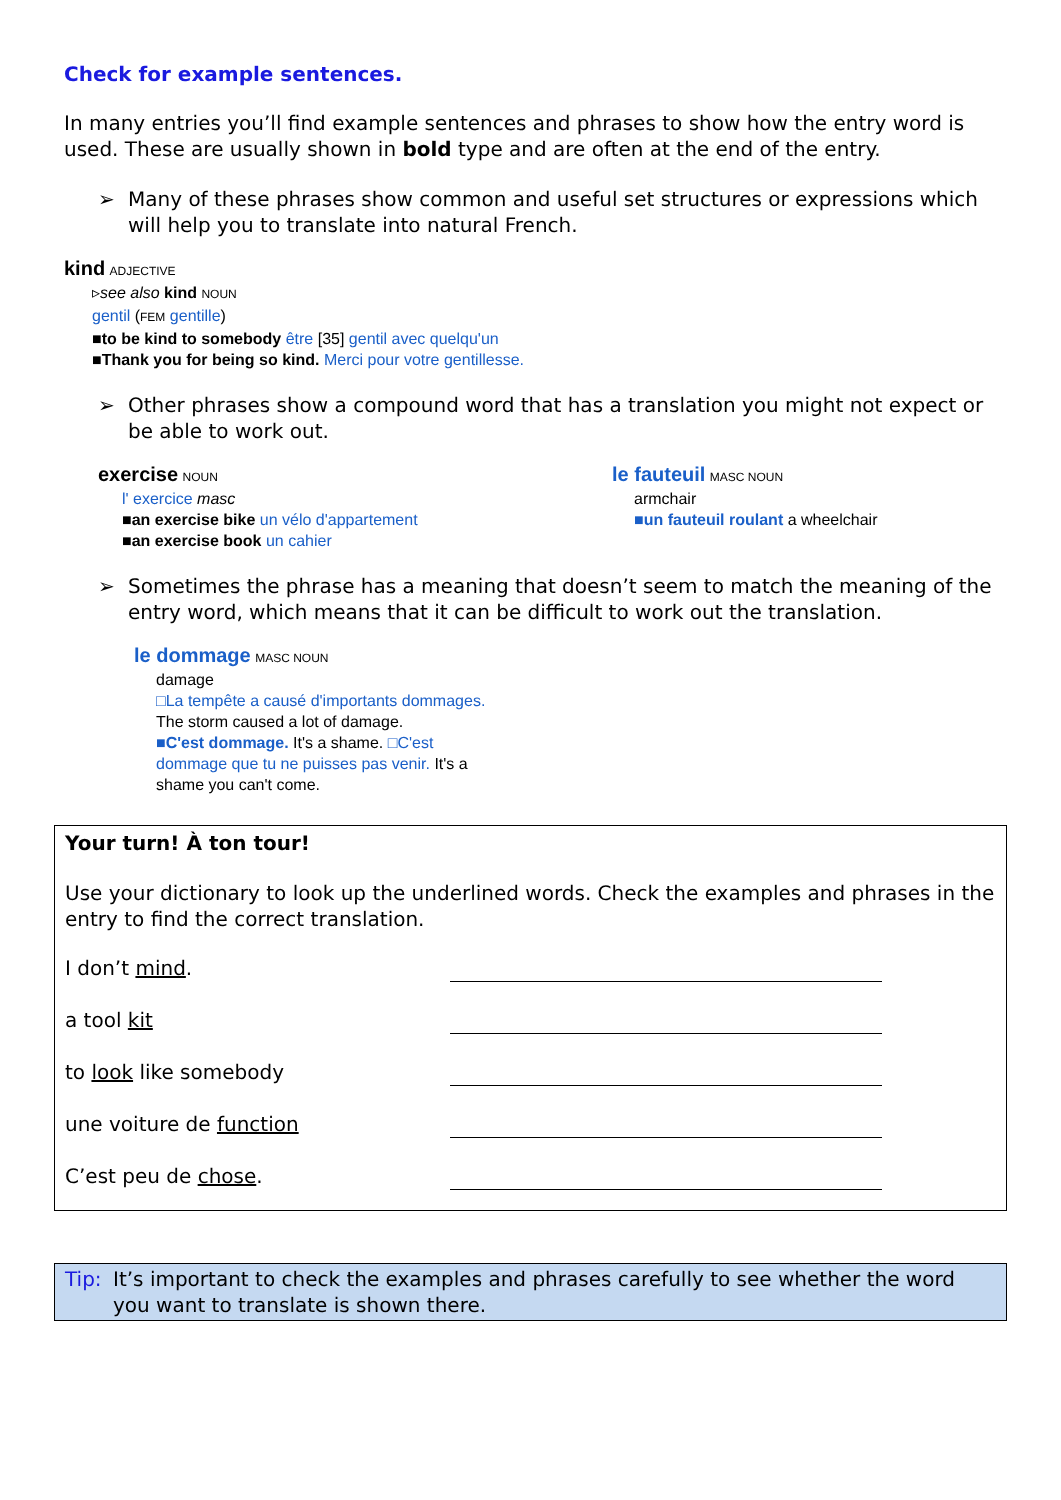Check for example sentences.
In many entries you’ll find example sentences and phrases to show how the entry word is used. These are usually shown in bold type and are often at the end of the entry.
➢ Many of these phrases show common and useful set structures or expressions which will help you to translate into natural French.
kind ADJECTIVE
▹see also kind NOUN
gentil (FEM gentille)
■to be kind to somebody être [35] gentil avec quelqu'un
■Thank you for being so kind. Merci pour votre gentillesse.
➢ Other phrases show a compound word that has a translation you might not expect or be able to work out.
exercise NOUN
l' exercice masc
■an exercise bike un vélo d'appartement
■an exercise book un cahier
le fauteuil MASC NOUN
armchair
■un fauteuil roulant a wheelchair
➢ Sometimes the phrase has a meaning that doesn’t seem to match the meaning of the entry word, which means that it can be difficult to work out the translation.
le dommage MASC NOUN
damage
□La tempête a causé d'importants dommages. The storm caused a lot of damage.
■C'est dommage. It's a shame. □C'est dommage que tu ne puisses pas venir. It's a shame you can't come.
Your turn! À ton tour!
Use your dictionary to look up the underlined words. Check the examples and phrases in the entry to find the correct translation.
I don’t mind.
a tool kit
to look like somebody
une voiture de function
C’est peu de chose.
Tip: It’s important to check the examples and phrases carefully to see whether the word you want to translate is shown there.